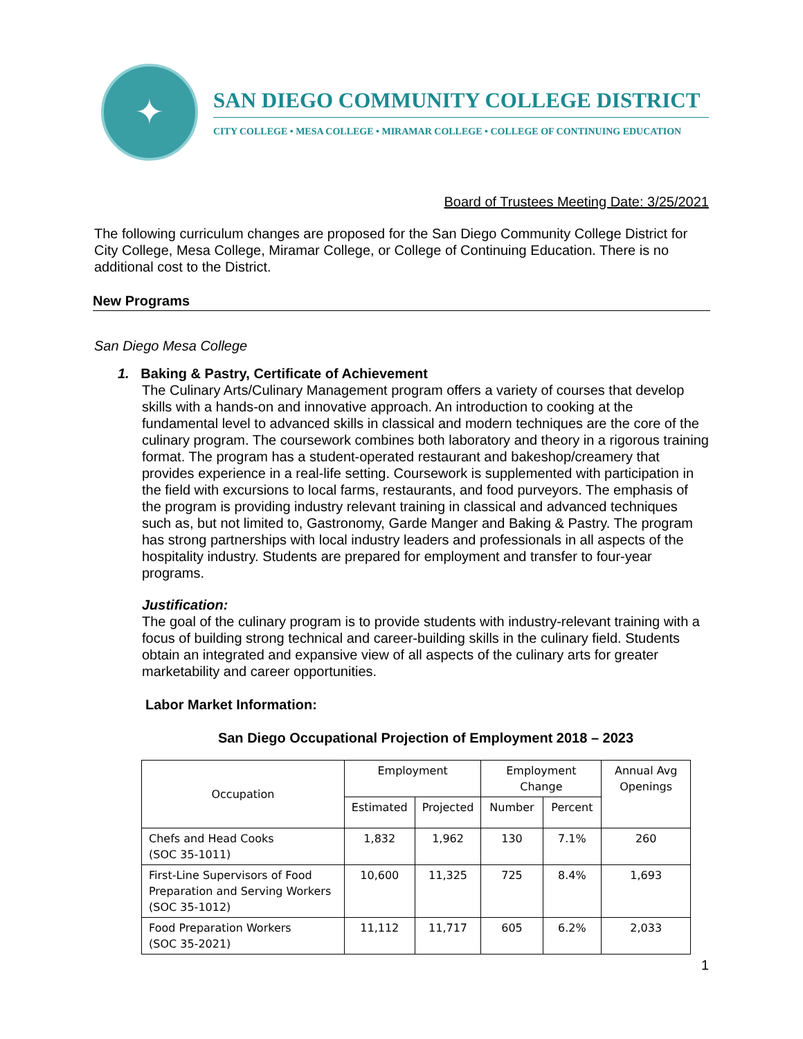✦
SAN DIEGO COMMUNITY COLLEGE DISTRICT
CITY COLLEGE • MESA COLLEGE • MIRAMAR COLLEGE • COLLEGE OF CONTINUING EDUCATION
Board of Trustees Meeting Date: 3/25/2021
The following curriculum changes are proposed for the San Diego Community College District for City College, Mesa College, Miramar College, or College of Continuing Education. There is no additional cost to the District.
New Programs
San Diego Mesa College
1. Baking & Pastry, Certificate of Achievement
The Culinary Arts/Culinary Management program offers a variety of courses that develop skills with a hands-on and innovative approach. An introduction to cooking at the fundamental level to advanced skills in classical and modern techniques are the core of the culinary program. The coursework combines both laboratory and theory in a rigorous training format. The program has a student-operated restaurant and bakeshop/creamery that provides experience in a real-life setting. Coursework is supplemented with participation in the field with excursions to local farms, restaurants, and food purveyors. The emphasis of the program is providing industry relevant training in classical and advanced techniques such as, but not limited to, Gastronomy, Garde Manger and Baking & Pastry. The program has strong partnerships with local industry leaders and professionals in all aspects of the hospitality industry. Students are prepared for employment and transfer to four-year programs.
Justification:
The goal of the culinary program is to provide students with industry-relevant training with a focus of building strong technical and career-building skills in the culinary field. Students obtain an integrated and expansive view of all aspects of the culinary arts for greater marketability and career opportunities.
Labor Market Information:
San Diego Occupational Projection of Employment 2018 – 2023
| Occupation | Employment | | Employment Change | | Annual Avg Openings |
| --- | --- | --- | --- | --- | --- |
| | Estimated | Projected | Number | Percent | |
| Chefs and Head Cooks (SOC 35-1011) | 1,832 | 1,962 | 130 | 7.1% | 260 |
| First-Line Supervisors of Food Preparation and Serving Workers (SOC 35-1012) | 10,600 | 11,325 | 725 | 8.4% | 1,693 |
| Food Preparation Workers (SOC 35-2021) | 11,112 | 11,717 | 605 | 6.2% | 2,033 |
1